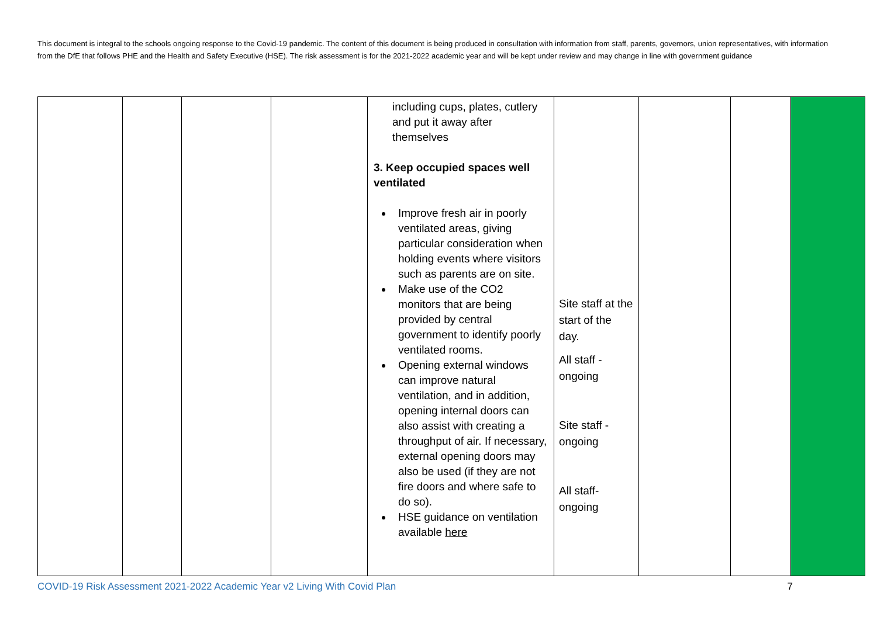This document is integral to the schools ongoing response to the Covid-19 pandemic. The content of this document is being produced in consultation with information from staff, parents, governors, union representatives, with information from the DfE that follows PHE and the Health and Safety Executive (HSE). The risk assessment is for the 2021-2022 academic year and will be kept under review and may change in line with government guidance
| | | | | including cups, plates, cutlery and put it away after themselves 3. Keep occupied spaces well ventilated Improve fresh air in poorly ventilated areas, giving particular consideration when holding events where visitors such as parents are on site. Make use of the CO2 monitors that are being provided by central government to identify poorly ventilated rooms. Opening external windows can improve natural ventilation, and in addition, opening internal doors can also assist with creating a throughput of air. If necessary, external opening doors may also be used (if they are not fire doors and where safe to do so). HSE guidance on ventilation available here | Site staff at the start of the day. All staff - ongoing Site staff - ongoing All staff- ongoing | | | |
COVID-19 Risk Assessment 2021-2022 Academic Year v2 Living With Covid Plan 7